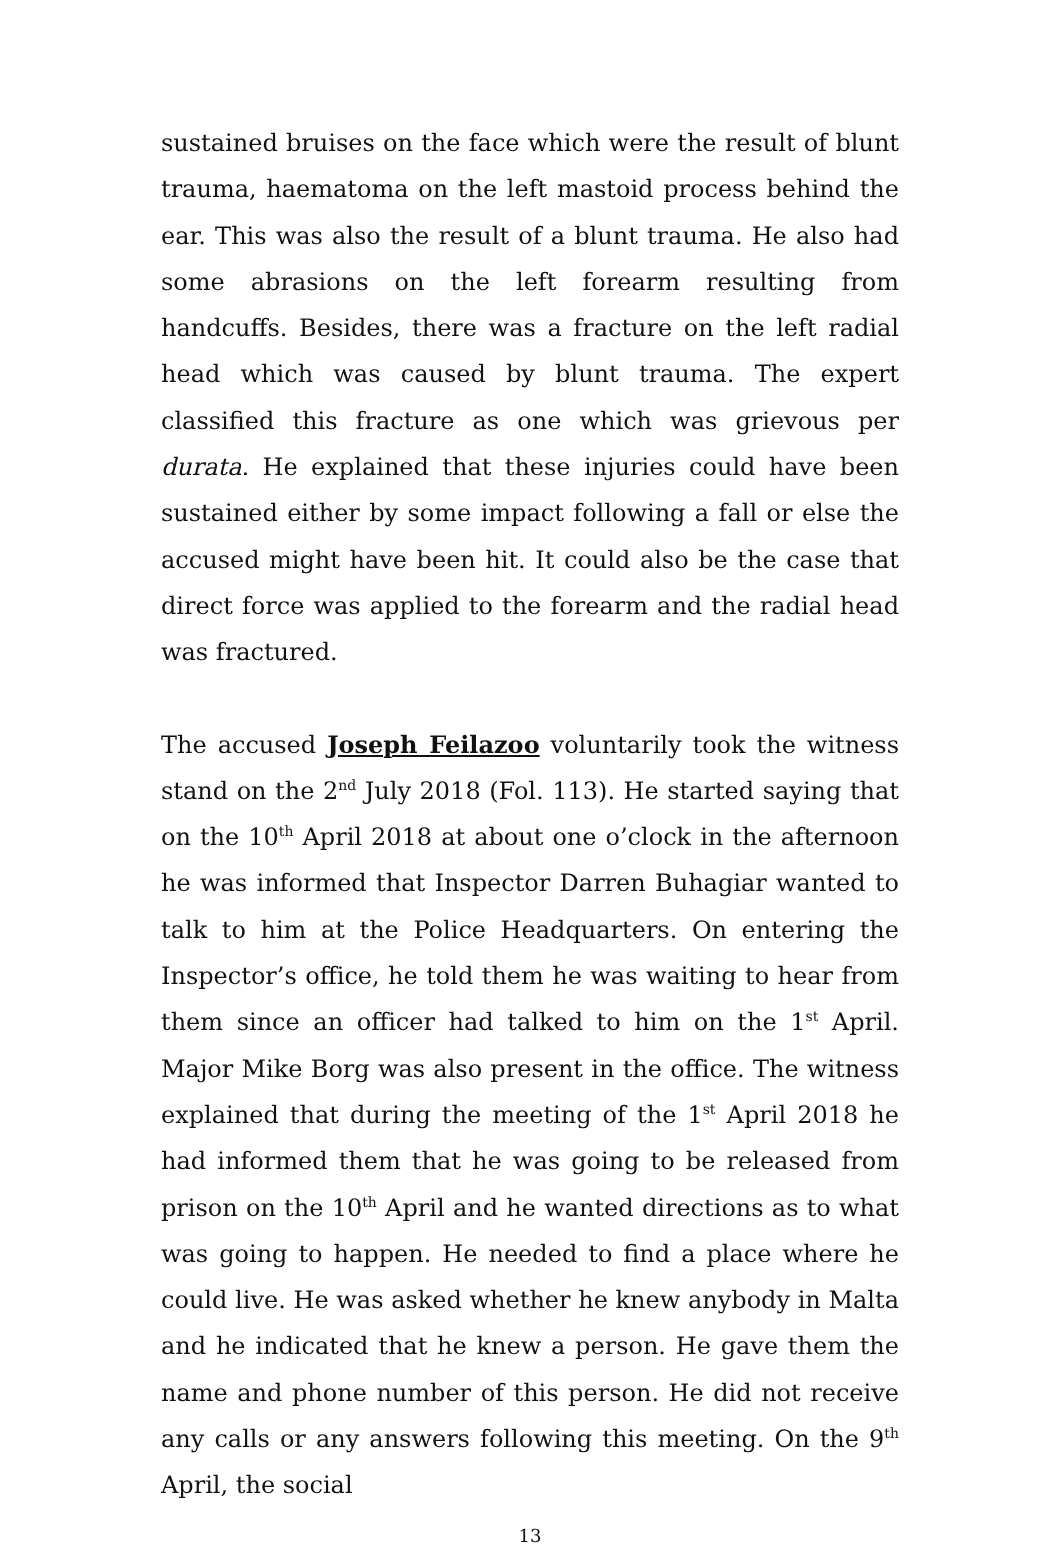sustained bruises on the face which were the result of blunt trauma, haematoma on the left mastoid process behind the ear. This was also the result of a blunt trauma. He also had some abrasions on the left forearm resulting from handcuffs. Besides, there was a fracture on the left radial head which was caused by blunt trauma. The expert classified this fracture as one which was grievous per durata. He explained that these injuries could have been sustained either by some impact following a fall or else the accused might have been hit. It could also be the case that direct force was applied to the forearm and the radial head was fractured.
The accused Joseph Feilazoo voluntarily took the witness stand on the 2<sup>nd</sup> July 2018 (Fol. 113). He started saying that on the 10<sup>th</sup> April 2018 at about one o’clock in the afternoon he was informed that Inspector Darren Buhagiar wanted to talk to him at the Police Headquarters. On entering the Inspector’s office, he told them he was waiting to hear from them since an officer had talked to him on the 1<sup>st</sup> April. Major Mike Borg was also present in the office. The witness explained that during the meeting of the 1<sup>st</sup> April 2018 he had informed them that he was going to be released from prison on the 10<sup>th</sup> April and he wanted directions as to what was going to happen. He needed to find a place where he could live. He was asked whether he knew anybody in Malta and he indicated that he knew a person. He gave them the name and phone number of this person. He did not receive any calls or any answers following this meeting. On the 9<sup>th</sup> April, the social
13